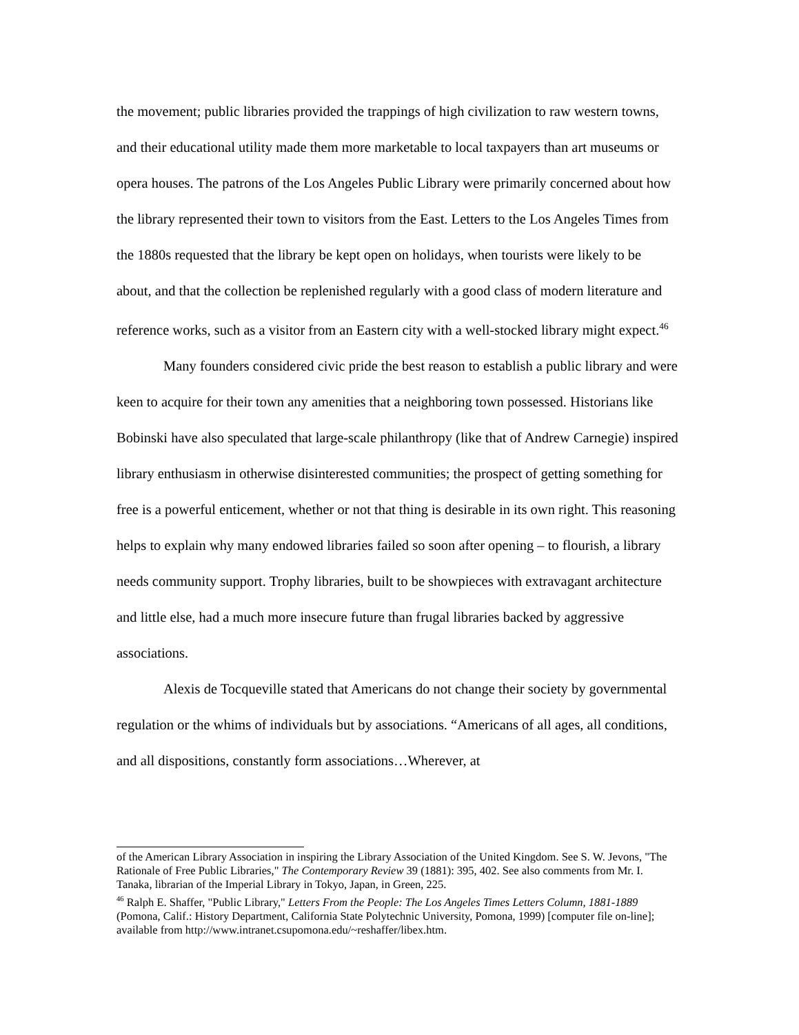the movement; public libraries provided the trappings of high civilization to raw western towns, and their educational utility made them more marketable to local taxpayers than art museums or opera houses. The patrons of the Los Angeles Public Library were primarily concerned about how the library represented their town to visitors from the East. Letters to the Los Angeles Times from the 1880s requested that the library be kept open on holidays, when tourists were likely to be about, and that the collection be replenished regularly with a good class of modern literature and reference works, such as a visitor from an Eastern city with a well-stocked library might expect.<sup>46</sup>
Many founders considered civic pride the best reason to establish a public library and were keen to acquire for their town any amenities that a neighboring town possessed. Historians like Bobinski have also speculated that large-scale philanthropy (like that of Andrew Carnegie) inspired library enthusiasm in otherwise disinterested communities; the prospect of getting something for free is a powerful enticement, whether or not that thing is desirable in its own right. This reasoning helps to explain why many endowed libraries failed so soon after opening – to flourish, a library needs community support. Trophy libraries, built to be showpieces with extravagant architecture and little else, had a much more insecure future than frugal libraries backed by aggressive associations.
Alexis de Tocqueville stated that Americans do not change their society by governmental regulation or the whims of individuals but by associations. “Americans of all ages, all conditions, and all dispositions, constantly form associations…Wherever, at
of the American Library Association in inspiring the Library Association of the United Kingdom. See S. W. Jevons, "The Rationale of Free Public Libraries," The Contemporary Review 39 (1881): 395, 402. See also comments from Mr. I. Tanaka, librarian of the Imperial Library in Tokyo, Japan, in Green, 225.
<sup>46</sup> Ralph E. Shaffer, "Public Library," Letters From the People: The Los Angeles Times Letters Column, 1881-1889 (Pomona, Calif.: History Department, California State Polytechnic University, Pomona, 1999) [computer file on-line]; available from http://www.intranet.csupomona.edu/~reshaffer/libex.htm.